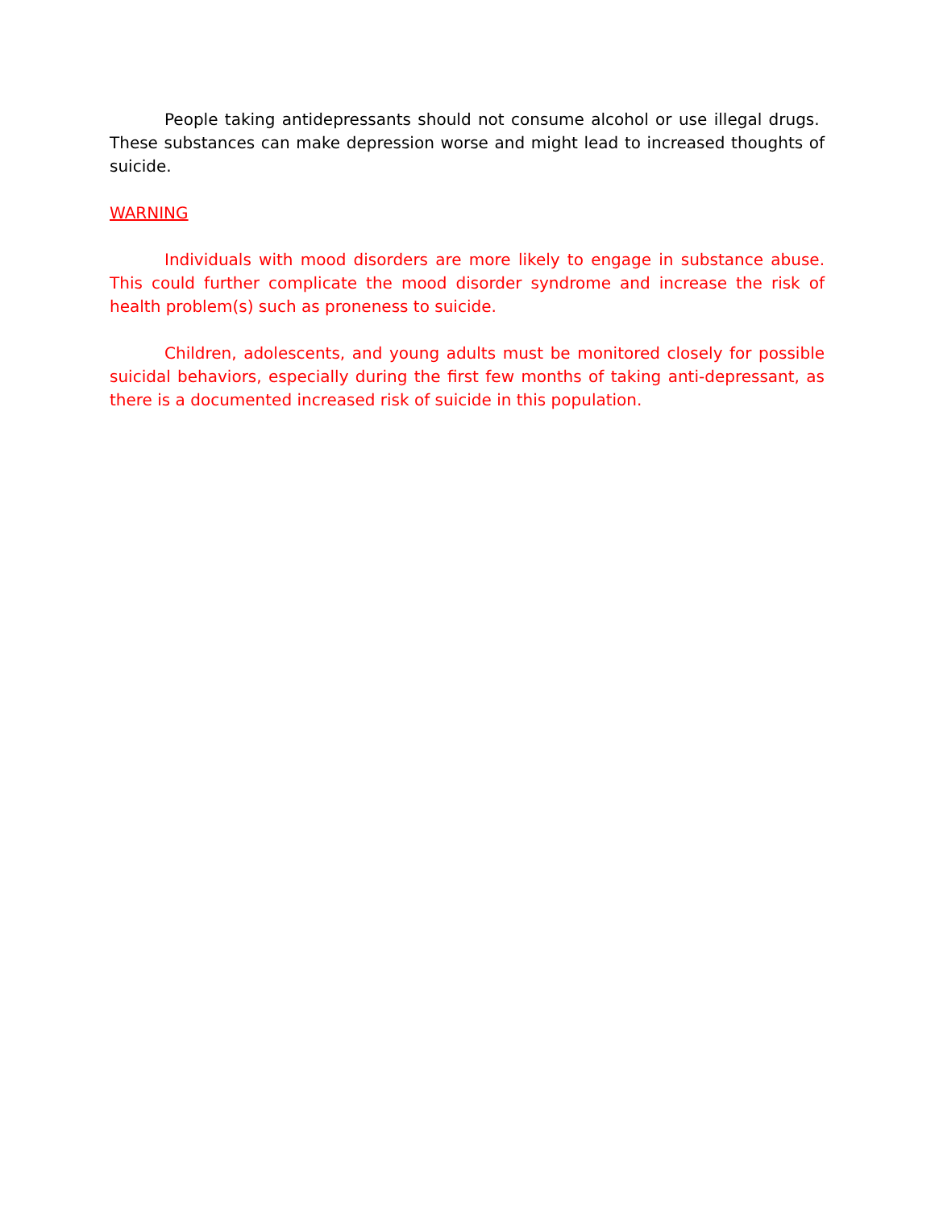People taking antidepressants should not consume alcohol or use illegal drugs. These substances can make depression worse and might lead to increased thoughts of suicide.
WARNING
Individuals with mood disorders are more likely to engage in substance abuse. This could further complicate the mood disorder syndrome and increase the risk of health problem(s) such as proneness to suicide.
Children, adolescents, and young adults must be monitored closely for possible suicidal behaviors, especially during the first few months of taking anti-depressant, as there is a documented increased risk of suicide in this population.